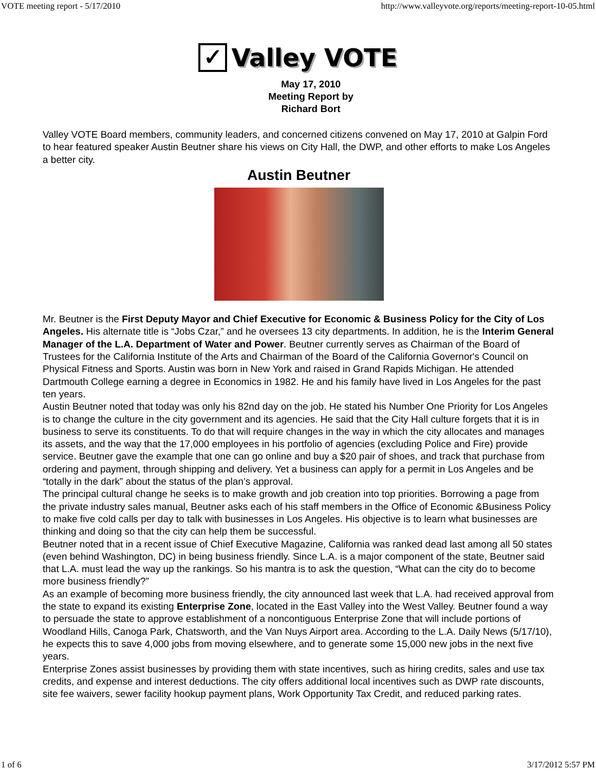VOTE meeting report - 5/17/2010 http://www.valleyvote.org/reports/meeting-report-10-05.html
✓
Valley VOTE
May 17, 2010
Meeting Report by
Richard Bort
Valley VOTE Board members, community leaders, and concerned citizens convened on May 17, 2010 at Galpin Ford to hear featured speaker Austin Beutner share his views on City Hall, the DWP, and other efforts to make Los Angeles a better city.
Austin Beutner
Mr. Beutner is the First Deputy Mayor and Chief Executive for Economic & Business Policy for the City of Los Angeles. His alternate title is “Jobs Czar,” and he oversees 13 city departments. In addition, he is the Interim General Manager of the L.A. Department of Water and Power. Beutner currently serves as Chairman of the Board of Trustees for the California Institute of the Arts and Chairman of the Board of the California Governor's Council on Physical Fitness and Sports. Austin was born in New York and raised in Grand Rapids Michigan. He attended Dartmouth College earning a degree in Economics in 1982. He and his family have lived in Los Angeles for the past ten years.
Austin Beutner noted that today was only his 82nd day on the job. He stated his Number One Priority for Los Angeles is to change the culture in the city government and its agencies. He said that the City Hall culture forgets that it is in business to serve its constituents. To do that will require changes in the way in which the city allocates and manages its assets, and the way that the 17,000 employees in his portfolio of agencies (excluding Police and Fire) provide service. Beutner gave the example that one can go online and buy a $20 pair of shoes, and track that purchase from ordering and payment, through shipping and delivery. Yet a business can apply for a permit in Los Angeles and be “totally in the dark” about the status of the plan’s approval.
The principal cultural change he seeks is to make growth and job creation into top priorities. Borrowing a page from the private industry sales manual, Beutner asks each of his staff members in the Office of Economic &Business Policy to make five cold calls per day to talk with businesses in Los Angeles. His objective is to learn what businesses are thinking and doing so that the city can help them be successful.
Beutner noted that in a recent issue of Chief Executive Magazine, California was ranked dead last among all 50 states (even behind Washington, DC) in being business friendly. Since L.A. is a major component of the state, Beutner said that L.A. must lead the way up the rankings. So his mantra is to ask the question, “What can the city do to become more business friendly?”
As an example of becoming more business friendly, the city announced last week that L.A. had received approval from the state to expand its existing Enterprise Zone, located in the East Valley into the West Valley. Beutner found a way to persuade the state to approve establishment of a noncontiguous Enterprise Zone that will include portions of Woodland Hills, Canoga Park, Chatsworth, and the Van Nuys Airport area. According to the L.A. Daily News (5/17/10), he expects this to save 4,000 jobs from moving elsewhere, and to generate some 15,000 new jobs in the next five years.
Enterprise Zones assist businesses by providing them with state incentives, such as hiring credits, sales and use tax credits, and expense and interest deductions. The city offers additional local incentives such as DWP rate discounts, site fee waivers, sewer facility hookup payment plans, Work Opportunity Tax Credit, and reduced parking rates.
1 of 6 3/17/2012 5:57 PM